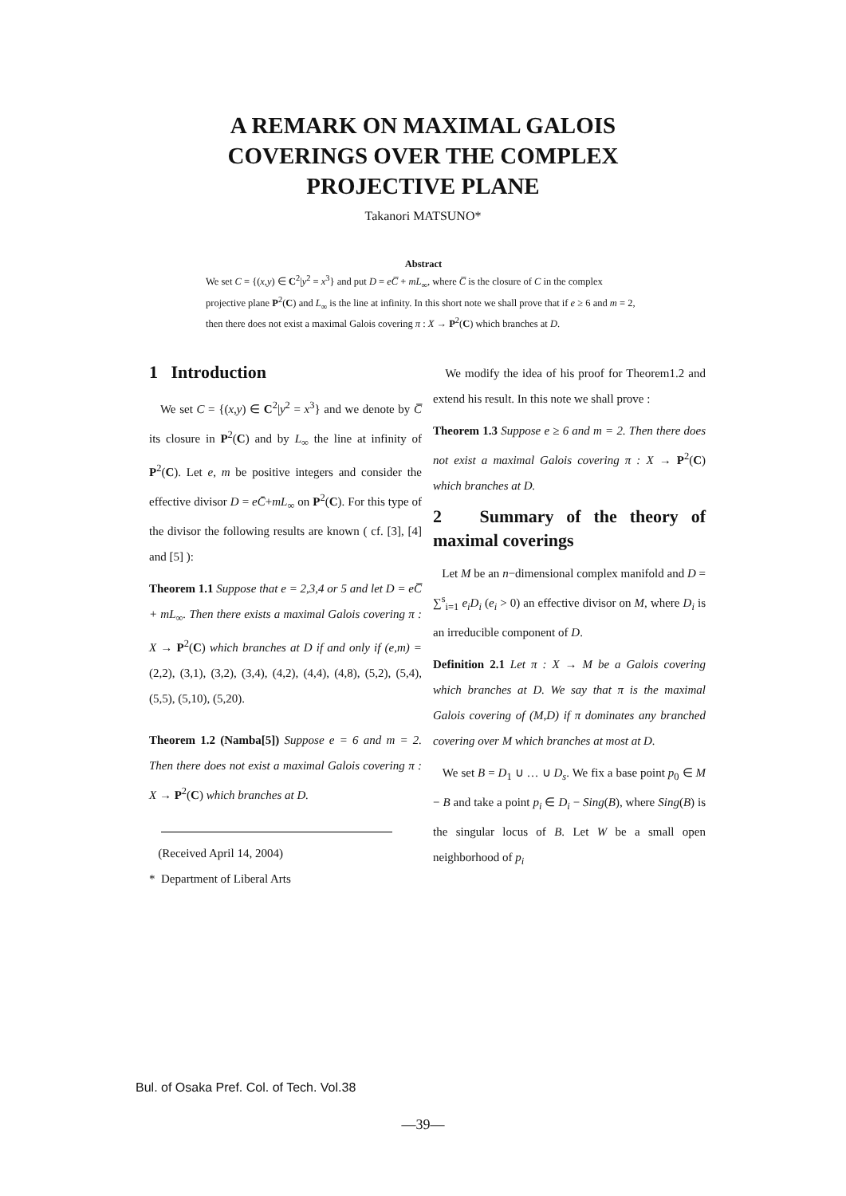A REMARK ON MAXIMAL GALOIS
COVERINGS OVER THE COMPLEX
PROJECTIVE PLANE
Takanori MATSUNO*
Abstract
We set C = {(x,y) ∈ C<sup>2</sup>|y<sup>2</sup> = x<sup>3</sup>} and put D = eC̅ + mL<sub>∞</sub>, where C̅ is the closure of C in the complex projective plane P<sup>2</sup>(C) and L<sub>∞</sub> is the line at infinity. In this short note we shall prove that if e ≥ 6 and m = 2, then there does not exist a maximal Galois covering π : X → P<sup>2</sup>(C) which branches at D.
1 Introduction
We set C = {(x,y) ∈ C<sup>2</sup>|y<sup>2</sup> = x<sup>3</sup>} and we denote by C̅ its closure in P<sup>2</sup>(C) and by L<sub>∞</sub> the line at infinity of P<sup>2</sup>(C). Let e, m be positive integers and consider the effective divisor D = eC̄+mL<sub>∞</sub> on P<sup>2</sup>(C). For this type of the divisor the following results are known ( cf. [3], [4] and [5] ):
Theorem 1.1 Suppose that e = 2,3,4 or 5 and let D = eC̅ + mL<sub>∞</sub>. Then there exists a maximal Galois covering π : X → P<sup>2</sup>(C) which branches at D if and only if (e,m) = (2,2), (3,1), (3,2), (3,4), (4,2), (4,4), (4,8), (5,2), (5,4), (5,5), (5,10), (5,20).
Theorem 1.2 (Namba[5]) Suppose e = 6 and m = 2. Then there does not exist a maximal Galois covering π : X → P<sup>2</sup>(C) which branches at D.
(Received April 14, 2004)
* Department of Liberal Arts
We modify the idea of his proof for Theorem1.2 and extend his result. In this note we shall prove :
Theorem 1.3 Suppose e ≥ 6 and m = 2. Then there does not exist a maximal Galois covering π : X → P<sup>2</sup>(C) which branches at D.
2 Summary of the theory of maximal coverings
Let M be an n−dimensional complex manifold and D = ∑<sup>s</sup><sub>i=1</sub> e<sub>i</sub>D<sub>i</sub> (e<sub>i</sub> > 0) an effective divisor on M, where D<sub>i</sub> is an irreducible component of D.
Definition 2.1 Let π : X → M be a Galois covering which branches at D. We say that π is the maximal Galois covering of (M,D) if π dominates any branched covering over M which branches at most at D.
We set B = D<sub>1</sub> ∪ … ∪ D<sub>s</sub>. We fix a base point p<sub>0</sub> ∈ M − B and take a point p<sub>i</sub> ∈ D<sub>i</sub> − Sing(B), where Sing(B) is the singular locus of B. Let W be a small open neighborhood of p<sub>i</sub>
Bul. of Osaka Pref. Col. of Tech. Vol.38
—39—